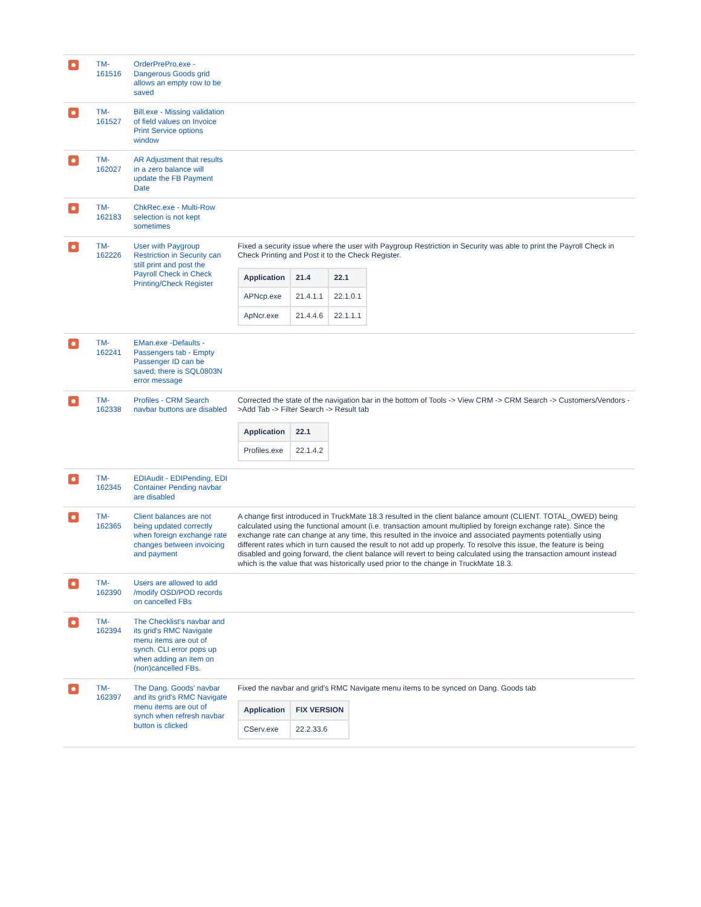| | TM-161516 | OrderPrePro.exe - Dangerous Goods grid allows an empty row to be saved | |
| | TM-161527 | Bill.exe - Missing validation of field values on Invoice Print Service options window | |
| | TM-162027 | AR Adjustment that results in a zero balance will update the FB Payment Date | |
| | TM-162183 | ChkRec.exe - Multi-Row selection is not kept sometimes | |
| | TM-162226 | User with Paygroup Restriction in Security can still print and post the Payroll Check in Check Printing/Check Register | Fixed a security issue where the user with Paygroup Restriction in Security was able to print the Payroll Check in Check Printing and Post it to the Check Register. / Application / 21.4 / 22.1 / / --- / --- / --- / / APNcp.exe / 21.4.1.1 / 22.1.0.1 / / ApNcr.exe / 21.4.4.6 / 22.1.1.1 / |
| | TM-162241 | EMan.exe -Defaults - Passengers tab - Empty Passenger ID can be saved; there is SQL0803N error message | |
| | TM-162338 | Profiles - CRM Search navbar buttons are disabled | Corrected the state of the navigation bar in the bottom of Tools -> View CRM -> CRM Search -> Customers/Vendors ->Add Tab -> Filter Search -> Result tab / Application / 22.1 / / --- / --- / / Profiles.exe / 22.1.4.2 / |
| | TM-162345 | EDIAudit - EDIPending, EDI Container Pending navbar are disabled | |
| | TM-162365 | Client balances are not being updated correctly when foreign exchange rate changes between invoicing and payment | A change first introduced in TruckMate 18.3 resulted in the client balance amount (CLIENT. TOTAL_OWED) being calculated using the functional amount (i.e. transaction amount multiplied by foreign exchange rate). Since the exchange rate can change at any time, this resulted in the invoice and associated payments potentially using different rates which in turn caused the result to not add up properly. To resolve this issue, the feature is being disabled and going forward, the client balance will revert to being calculated using the transaction amount instead which is the value that was historically used prior to the change in TruckMate 18.3. |
| | TM-162390 | Users are allowed to add /modify OSD/POD records on cancelled FBs | |
| | TM-162394 | The Checklist's navbar and its grid's RMC Navigate menu items are out of synch. CLI error pops up when adding an item on (non)cancelled FBs. | |
| | TM-162397 | The Dang. Goods' navbar and its grid's RMC Navigate menu items are out of synch when refresh navbar button is clicked | Fixed the navbar and grid's RMC Navigate menu items to be synced on Dang. Goods tab / Application / FIX VERSION / / --- / --- / / CServ.exe / 22.2.33.6 / |